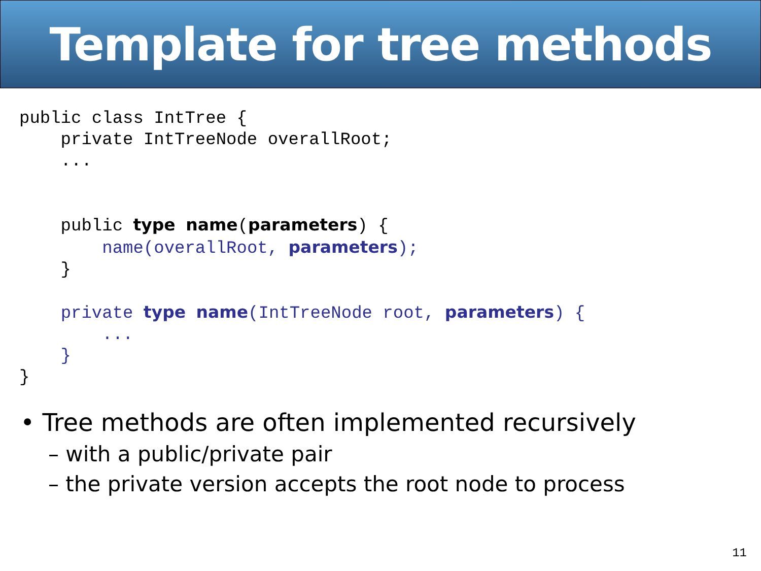Template for tree methods
public class IntTree {
    private IntTreeNode overallRoot;
    ...


    public type name(parameters) {
        name(overallRoot, parameters);
    }

    private type name(IntTreeNode root, parameters) {
        ...
    }
}
• Tree methods are often implemented recursively
– with a public/private pair
– the private version accepts the root node to process
11